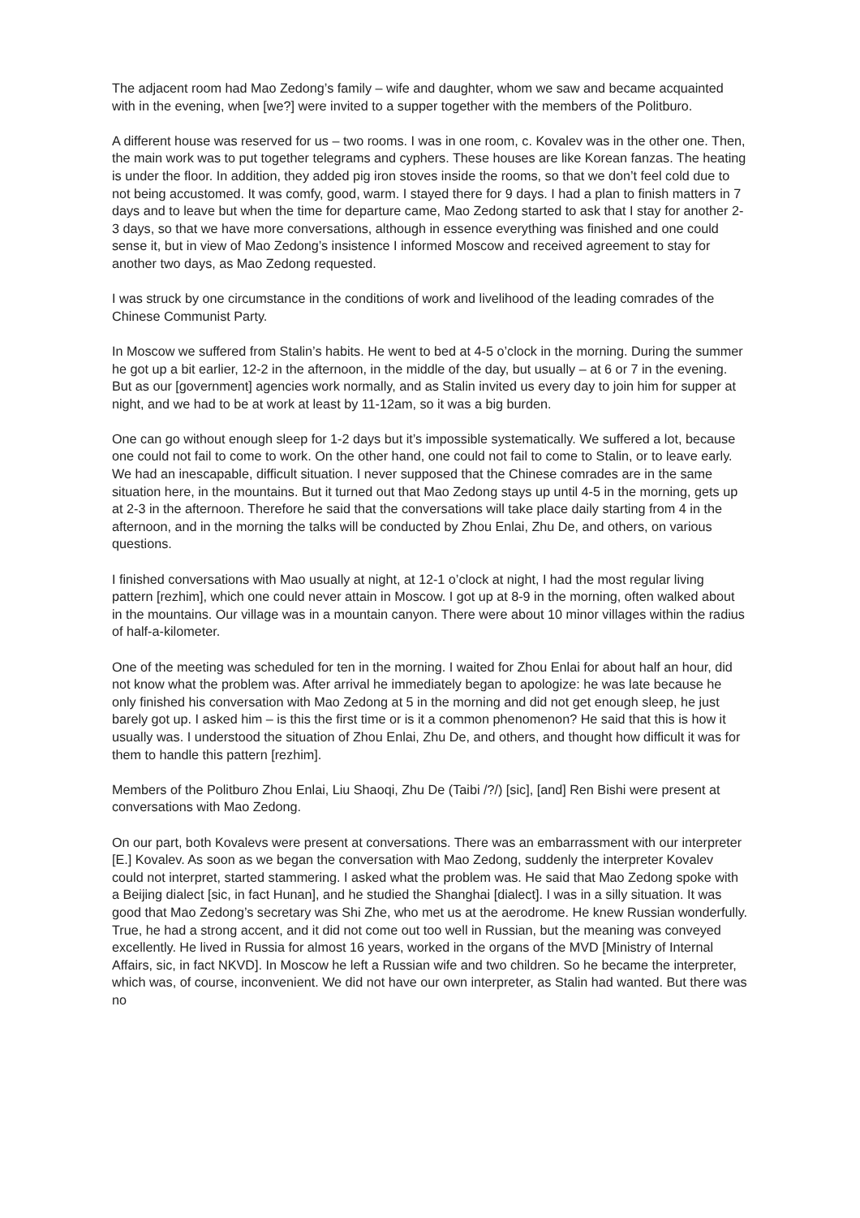The adjacent room had Mao Zedong’s family – wife and daughter, whom we saw and became acquainted with in the evening, when [we?] were invited to a supper together with the members of the Politburo.
A different house was reserved for us – two rooms. I was in one room, c. Kovalev was in the other one. Then, the main work was to put together telegrams and cyphers. These houses are like Korean fanzas. The heating is under the floor. In addition, they added pig iron stoves inside the rooms, so that we don’t feel cold due to not being accustomed. It was comfy, good, warm. I stayed there for 9 days. I had a plan to finish matters in 7 days and to leave but when the time for departure came, Mao Zedong started to ask that I stay for another 2-3 days, so that we have more conversations, although in essence everything was finished and one could sense it, but in view of Mao Zedong’s insistence I informed Moscow and received agreement to stay for another two days, as Mao Zedong requested.
I was struck by one circumstance in the conditions of work and livelihood of the leading comrades of the Chinese Communist Party.
In Moscow we suffered from Stalin’s habits. He went to bed at 4-5 o’clock in the morning. During the summer he got up a bit earlier, 12-2 in the afternoon, in the middle of the day, but usually – at 6 or 7 in the evening. But as our [government] agencies work normally, and as Stalin invited us every day to join him for supper at night, and we had to be at work at least by 11-12am, so it was a big burden.
One can go without enough sleep for 1-2 days but it’s impossible systematically. We suffered a lot, because one could not fail to come to work. On the other hand, one could not fail to come to Stalin, or to leave early. We had an inescapable, difficult situation. I never supposed that the Chinese comrades are in the same situation here, in the mountains. But it turned out that Mao Zedong stays up until 4-5 in the morning, gets up at 2-3 in the afternoon. Therefore he said that the conversations will take place daily starting from 4 in the afternoon, and in the morning the talks will be conducted by Zhou Enlai, Zhu De, and others, on various questions.
I finished conversations with Mao usually at night, at 12-1 o’clock at night, I had the most regular living pattern [rezhim], which one could never attain in Moscow. I got up at 8-9 in the morning, often walked about in the mountains. Our village was in a mountain canyon. There were about 10 minor villages within the radius of half-a-kilometer.
One of the meeting was scheduled for ten in the morning. I waited for Zhou Enlai for about half an hour, did not know what the problem was. After arrival he immediately began to apologize: he was late because he only finished his conversation with Mao Zedong at 5 in the morning and did not get enough sleep, he just barely got up. I asked him – is this the first time or is it a common phenomenon? He said that this is how it usually was. I understood the situation of Zhou Enlai, Zhu De, and others, and thought how difficult it was for them to handle this pattern [rezhim].
Members of the Politburo Zhou Enlai, Liu Shaoqi, Zhu De (Taibi /?/) [sic], [and] Ren Bishi were present at conversations with Mao Zedong.
On our part, both Kovalevs were present at conversations. There was an embarrassment with our interpreter [E.] Kovalev. As soon as we began the conversation with Mao Zedong, suddenly the interpreter Kovalev could not interpret, started stammering. I asked what the problem was. He said that Mao Zedong spoke with a Beijing dialect [sic, in fact Hunan], and he studied the Shanghai [dialect]. I was in a silly situation. It was good that Mao Zedong’s secretary was Shi Zhe, who met us at the aerodrome. He knew Russian wonderfully. True, he had a strong accent, and it did not come out too well in Russian, but the meaning was conveyed excellently. He lived in Russia for almost 16 years, worked in the organs of the MVD [Ministry of Internal Affairs, sic, in fact NKVD]. In Moscow he left a Russian wife and two children. So he became the interpreter, which was, of course, inconvenient. We did not have our own interpreter, as Stalin had wanted. But there was no